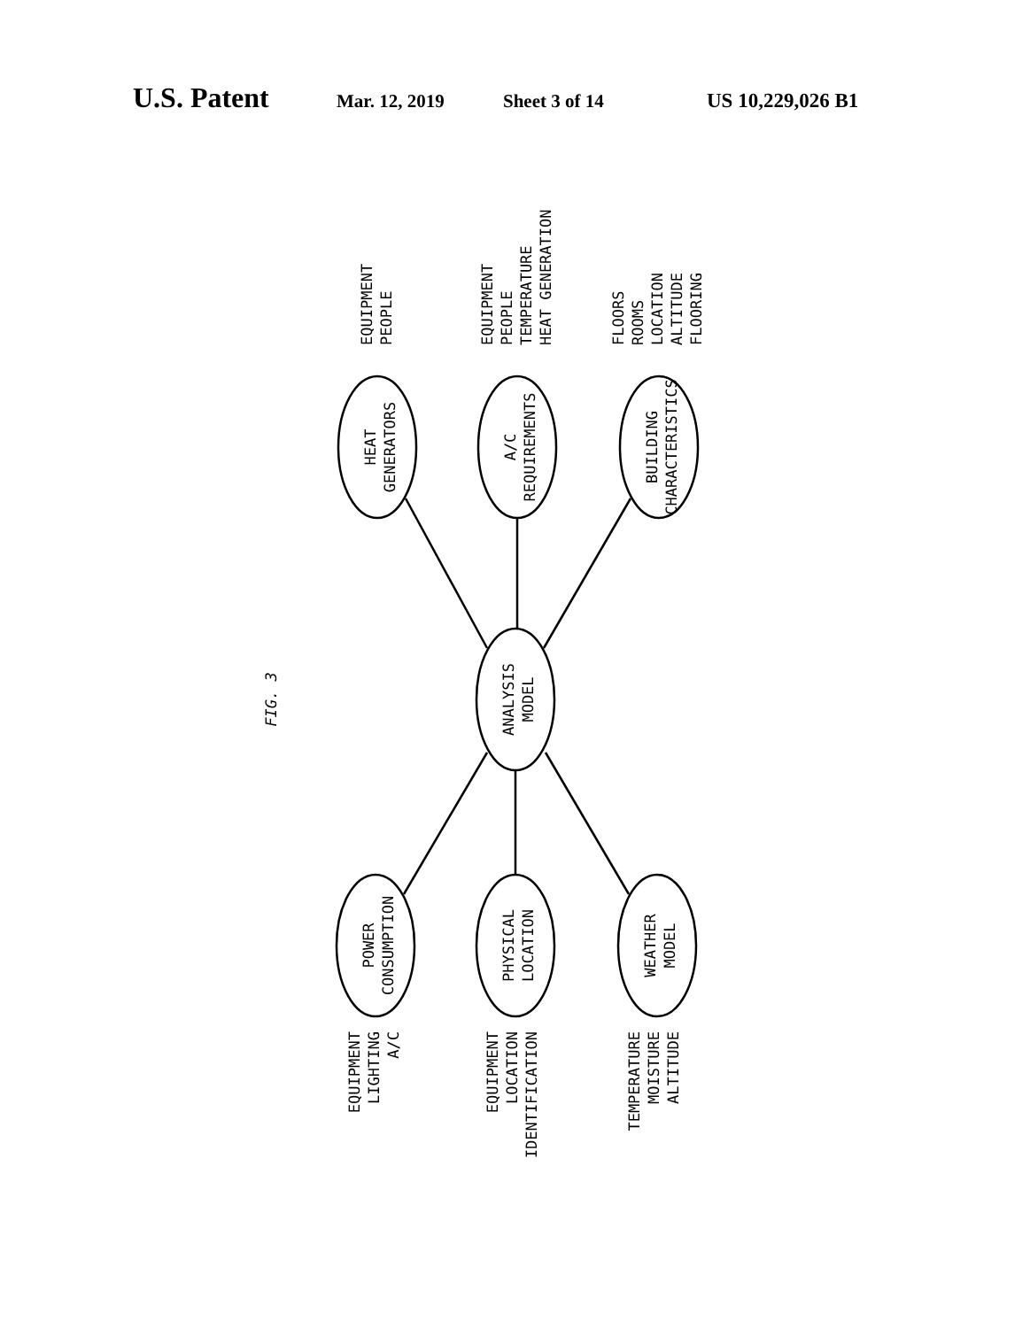U.S. Patent Mar. 12, 2019 Sheet 3 of 14 US 10,229,026 B1
HEAT GENERATORS
A/C REQUIREMENTS
BUILDING CHARACTERISTICS
ANALYSIS MODEL
POWER CONSUMPTION
PHYSICAL LOCATION
WEATHER MODEL
EQUIPMENT PEOPLE
EQUIPMENT PEOPLE TEMPERATURE HEAT GENERATION
FLOORS ROOMS LOCATION ALTITUDE FLOORING
EQUIPMENT LIGHTING A/C
EQUIPMENT LOCATION IDENTIFICATION
TEMPERATURE MOISTURE ALTITUDE
FIG. 3